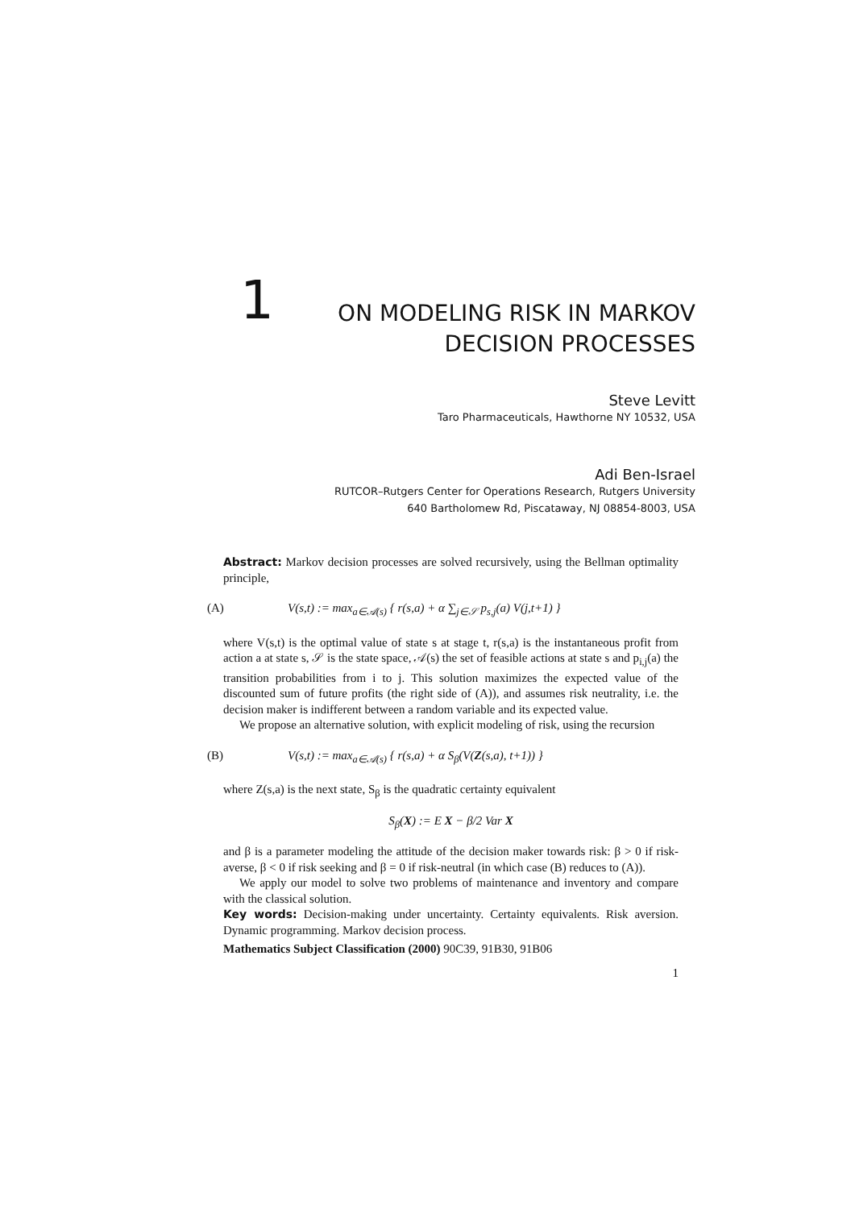1 ON MODELING RISK IN MARKOV
DECISION PROCESSES
Steve Levitt
Taro Pharmaceuticals, Hawthorne NY 10532, USA
Adi Ben-Israel
RUTCOR–Rutgers Center for Operations Research, Rutgers University
640 Bartholomew Rd, Piscataway, NJ 08854-8003, USA
Abstract: Markov decision processes are solved recursively, using the Bellman optimality principle,
(A) V(s,t) := max<sub>a∈𝒜(s)</sub> { r(s,a) + α ∑<sub>j∈𝒮</sub> p<sub>s,j</sub>(a) V(j,t+1) }
where V(s,t) is the optimal value of state s at stage t, r(s,a) is the instantaneous profit from action a at state s, 𝒮 is the state space, 𝒜(s) the set of feasible actions at state s and p<sub>i,j</sub>(a) the transition probabilities from i to j. This solution maximizes the expected value of the discounted sum of future profits (the right side of (A)), and assumes risk neutrality, i.e. the decision maker is indifferent between a random variable and its expected value.
We propose an alternative solution, with explicit modeling of risk, using the recursion
(B) V(s,t) := max<sub>a∈𝒜(s)</sub> { r(s,a) + α S<sub>β</sub>(V(Z(s,a), t+1)) }
where Z(s,a) is the next state, S<sub>β</sub> is the quadratic certainty equivalent
S<sub>β</sub>(X) := E X − β/2 Var X
and β is a parameter modeling the attitude of the decision maker towards risk: β > 0 if risk-averse, β < 0 if risk seeking and β = 0 if risk-neutral (in which case (B) reduces to (A)).
We apply our model to solve two problems of maintenance and inventory and compare with the classical solution.
Key words: Decision-making under uncertainty. Certainty equivalents. Risk aversion. Dynamic programming. Markov decision process.
Mathematics Subject Classification (2000) 90C39, 91B30, 91B06
1